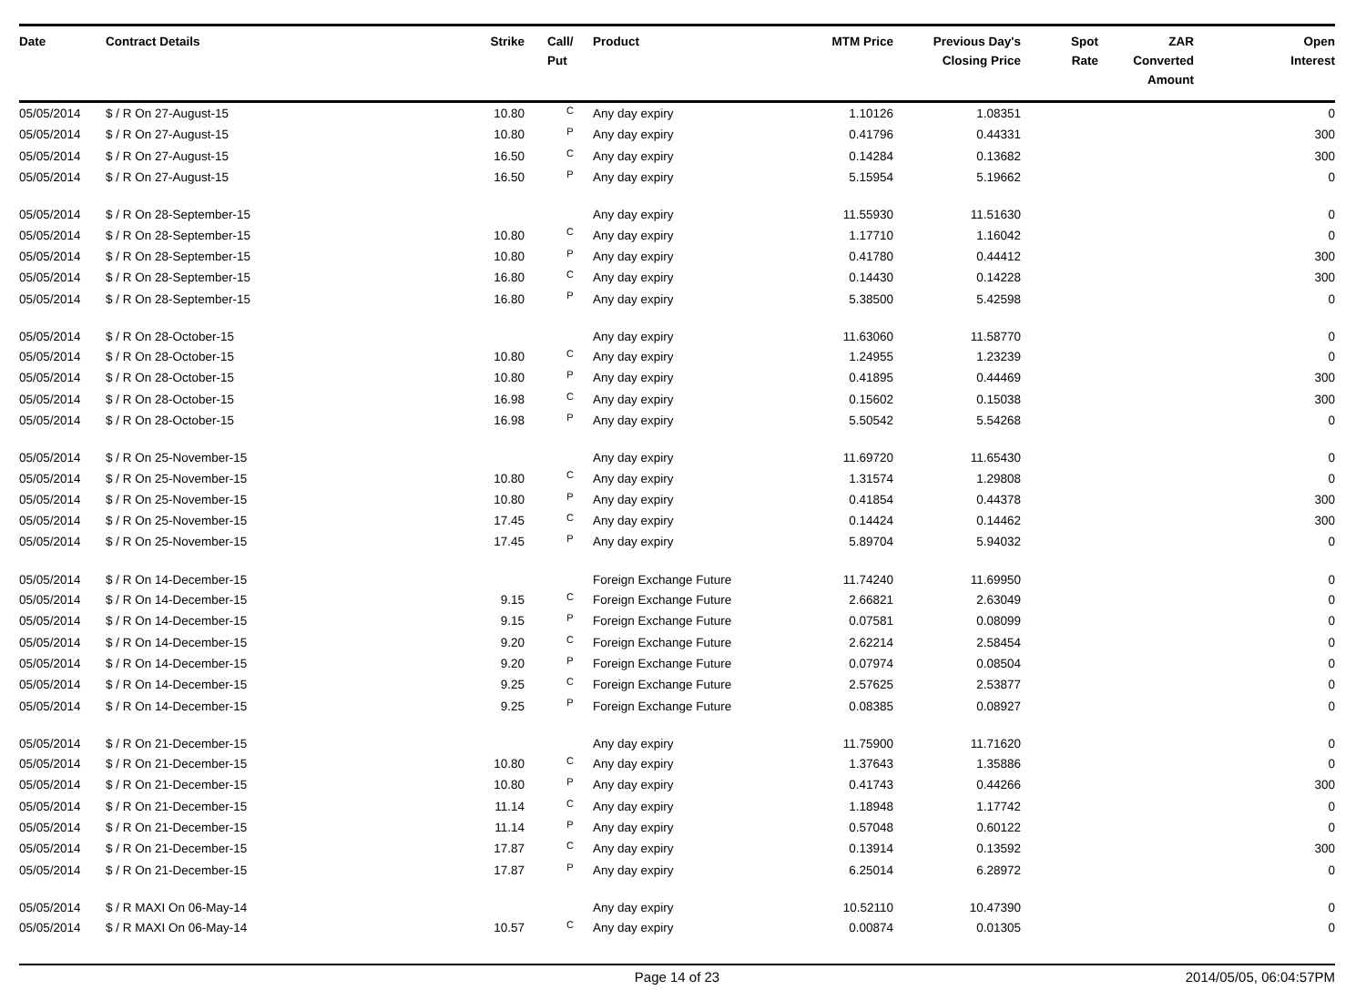| Date | Contract Details | Strike | | Call/ Put | Product | MTM Price | Previous Day's Closing Price | Spot Rate | ZAR Converted Amount | Open Interest |
| --- | --- | --- | --- | --- | --- | --- | --- | --- | --- | --- |
| 05/05/2014 | $ / R On 27-August-15 | 10.80 | | C | Any day expiry | 1.10126 | 1.08351 | | | 0 |
| 05/05/2014 | $ / R On 27-August-15 | 10.80 | | P | Any day expiry | 0.41796 | 0.44331 | | | 300 |
| 05/05/2014 | $ / R On 27-August-15 | 16.50 | | C | Any day expiry | 0.14284 | 0.13682 | | | 300 |
| 05/05/2014 | $ / R On 27-August-15 | 16.50 | | P | Any day expiry | 5.15954 | 5.19662 | | | 0 |
| 05/05/2014 | $ / R On 28-September-15 | | | | Any day expiry | 11.55930 | 11.51630 | | | 0 |
| 05/05/2014 | $ / R On 28-September-15 | 10.80 | | C | Any day expiry | 1.17710 | 1.16042 | | | 0 |
| 05/05/2014 | $ / R On 28-September-15 | 10.80 | | P | Any day expiry | 0.41780 | 0.44412 | | | 300 |
| 05/05/2014 | $ / R On 28-September-15 | 16.80 | | C | Any day expiry | 0.14430 | 0.14228 | | | 300 |
| 05/05/2014 | $ / R On 28-September-15 | 16.80 | | P | Any day expiry | 5.38500 | 5.42598 | | | 0 |
| 05/05/2014 | $ / R On 28-October-15 | | | | Any day expiry | 11.63060 | 11.58770 | | | 0 |
| 05/05/2014 | $ / R On 28-October-15 | 10.80 | | C | Any day expiry | 1.24955 | 1.23239 | | | 0 |
| 05/05/2014 | $ / R On 28-October-15 | 10.80 | | P | Any day expiry | 0.41895 | 0.44469 | | | 300 |
| 05/05/2014 | $ / R On 28-October-15 | 16.98 | | C | Any day expiry | 0.15602 | 0.15038 | | | 300 |
| 05/05/2014 | $ / R On 28-October-15 | 16.98 | | P | Any day expiry | 5.50542 | 5.54268 | | | 0 |
| 05/05/2014 | $ / R On 25-November-15 | | | | Any day expiry | 11.69720 | 11.65430 | | | 0 |
| 05/05/2014 | $ / R On 25-November-15 | 10.80 | | C | Any day expiry | 1.31574 | 1.29808 | | | 0 |
| 05/05/2014 | $ / R On 25-November-15 | 10.80 | | P | Any day expiry | 0.41854 | 0.44378 | | | 300 |
| 05/05/2014 | $ / R On 25-November-15 | 17.45 | | C | Any day expiry | 0.14424 | 0.14462 | | | 300 |
| 05/05/2014 | $ / R On 25-November-15 | 17.45 | | P | Any day expiry | 5.89704 | 5.94032 | | | 0 |
| 05/05/2014 | $ / R On 14-December-15 | | | | Foreign Exchange Future | 11.74240 | 11.69950 | | | 0 |
| 05/05/2014 | $ / R On 14-December-15 | 9.15 | | C | Foreign Exchange Future | 2.66821 | 2.63049 | | | 0 |
| 05/05/2014 | $ / R On 14-December-15 | 9.15 | | P | Foreign Exchange Future | 0.07581 | 0.08099 | | | 0 |
| 05/05/2014 | $ / R On 14-December-15 | 9.20 | | C | Foreign Exchange Future | 2.62214 | 2.58454 | | | 0 |
| 05/05/2014 | $ / R On 14-December-15 | 9.20 | | P | Foreign Exchange Future | 0.07974 | 0.08504 | | | 0 |
| 05/05/2014 | $ / R On 14-December-15 | 9.25 | | C | Foreign Exchange Future | 2.57625 | 2.53877 | | | 0 |
| 05/05/2014 | $ / R On 14-December-15 | 9.25 | | P | Foreign Exchange Future | 0.08385 | 0.08927 | | | 0 |
| 05/05/2014 | $ / R On 21-December-15 | | | | Any day expiry | 11.75900 | 11.71620 | | | 0 |
| 05/05/2014 | $ / R On 21-December-15 | 10.80 | | C | Any day expiry | 1.37643 | 1.35886 | | | 0 |
| 05/05/2014 | $ / R On 21-December-15 | 10.80 | | P | Any day expiry | 0.41743 | 0.44266 | | | 300 |
| 05/05/2014 | $ / R On 21-December-15 | 11.14 | | C | Any day expiry | 1.18948 | 1.17742 | | | 0 |
| 05/05/2014 | $ / R On 21-December-15 | 11.14 | | P | Any day expiry | 0.57048 | 0.60122 | | | 0 |
| 05/05/2014 | $ / R On 21-December-15 | 17.87 | | C | Any day expiry | 0.13914 | 0.13592 | | | 300 |
| 05/05/2014 | $ / R On 21-December-15 | 17.87 | | P | Any day expiry | 6.25014 | 6.28972 | | | 0 |
| 05/05/2014 | $ / R MAXI On 06-May-14 | | | | Any day expiry | 10.52110 | 10.47390 | | | 0 |
| 05/05/2014 | $ / R MAXI On 06-May-14 | 10.57 | | C | Any day expiry | 0.00874 | 0.01305 | | | 0 |
Page 14 of 23 2014/05/05, 06:04:57PM